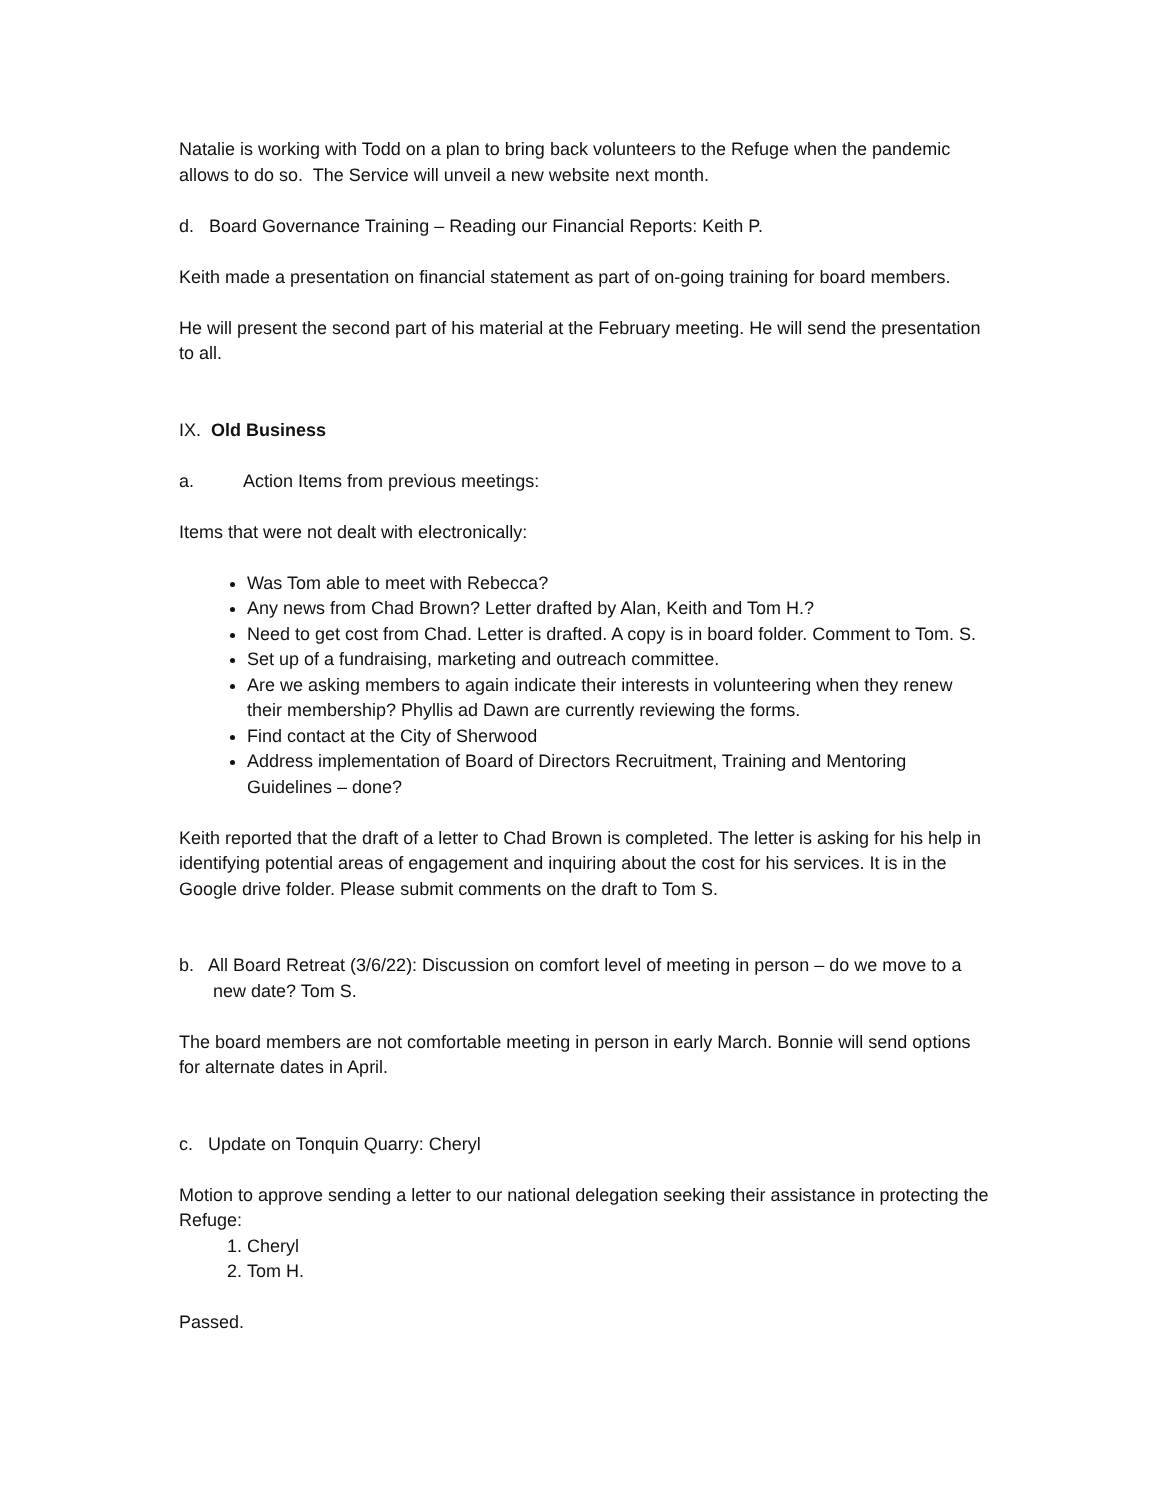Natalie is working with Todd on a plan to bring back volunteers to the Refuge when the pandemic allows to do so. The Service will unveil a new website next month.
d. Board Governance Training – Reading our Financial Reports: Keith P.
Keith made a presentation on financial statement as part of on-going training for board members.
He will present the second part of his material at the February meeting. He will send the presentation to all.
IX. Old Business
a. Action Items from previous meetings:
Items that were not dealt with electronically:
Was Tom able to meet with Rebecca?
Any news from Chad Brown? Letter drafted by Alan, Keith and Tom H.?
Need to get cost from Chad. Letter is drafted. A copy is in board folder. Comment to Tom. S.
Set up of a fundraising, marketing and outreach committee.
Are we asking members to again indicate their interests in volunteering when they renew their membership? Phyllis ad Dawn are currently reviewing the forms.
Find contact at the City of Sherwood
Address implementation of Board of Directors Recruitment, Training and Mentoring Guidelines – done?
Keith reported that the draft of a letter to Chad Brown is completed. The letter is asking for his help in identifying potential areas of engagement and inquiring about the cost for his services. It is in the Google drive folder. Please submit comments on the draft to Tom S.
b. All Board Retreat (3/6/22): Discussion on comfort level of meeting in person – do we move to a new date? Tom S.
The board members are not comfortable meeting in person in early March. Bonnie will send options for alternate dates in April.
c. Update on Tonquin Quarry: Cheryl
Motion to approve sending a letter to our national delegation seeking their assistance in protecting the Refuge:
1. Cheryl
2. Tom H.
Passed.